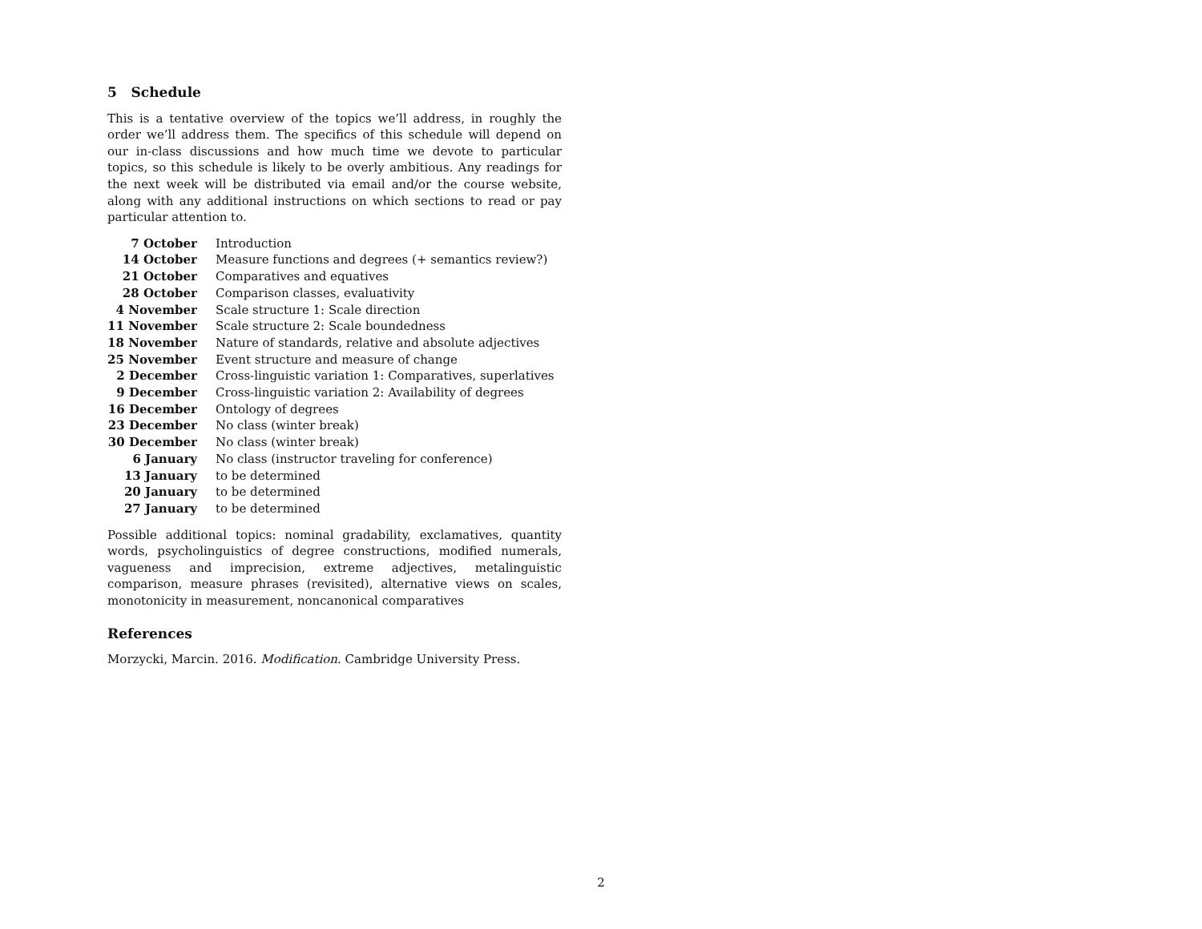5 Schedule
This is a tentative overview of the topics we’ll address, in roughly the order we’ll address them. The specifics of this schedule will depend on our in-class discussions and how much time we devote to particular topics, so this schedule is likely to be overly ambitious. Any readings for the next week will be distributed via email and/or the course website, along with any additional instructions on which sections to read or pay particular attention to.
| 7 October | Introduction |
| 14 October | Measure functions and degrees (+ semantics review?) |
| 21 October | Comparatives and equatives |
| 28 October | Comparison classes, evaluativity |
| 4 November | Scale structure 1: Scale direction |
| 11 November | Scale structure 2: Scale boundedness |
| 18 November | Nature of standards, relative and absolute adjectives |
| 25 November | Event structure and measure of change |
| 2 December | Cross-linguistic variation 1: Comparatives, superlatives |
| 9 December | Cross-linguistic variation 2: Availability of degrees |
| 16 December | Ontology of degrees |
| 23 December | No class (winter break) |
| 30 December | No class (winter break) |
| 6 January | No class (instructor traveling for conference) |
| 13 January | to be determined |
| 20 January | to be determined |
| 27 January | to be determined |
Possible additional topics: nominal gradability, exclamatives, quantity words, psycholinguistics of degree constructions, modified numerals, vagueness and imprecision, extreme adjectives, metalinguistic comparison, measure phrases (revisited), alternative views on scales, monotonicity in measurement, noncanonical comparatives
References
Morzycki, Marcin. 2016. Modification. Cambridge University Press.
2